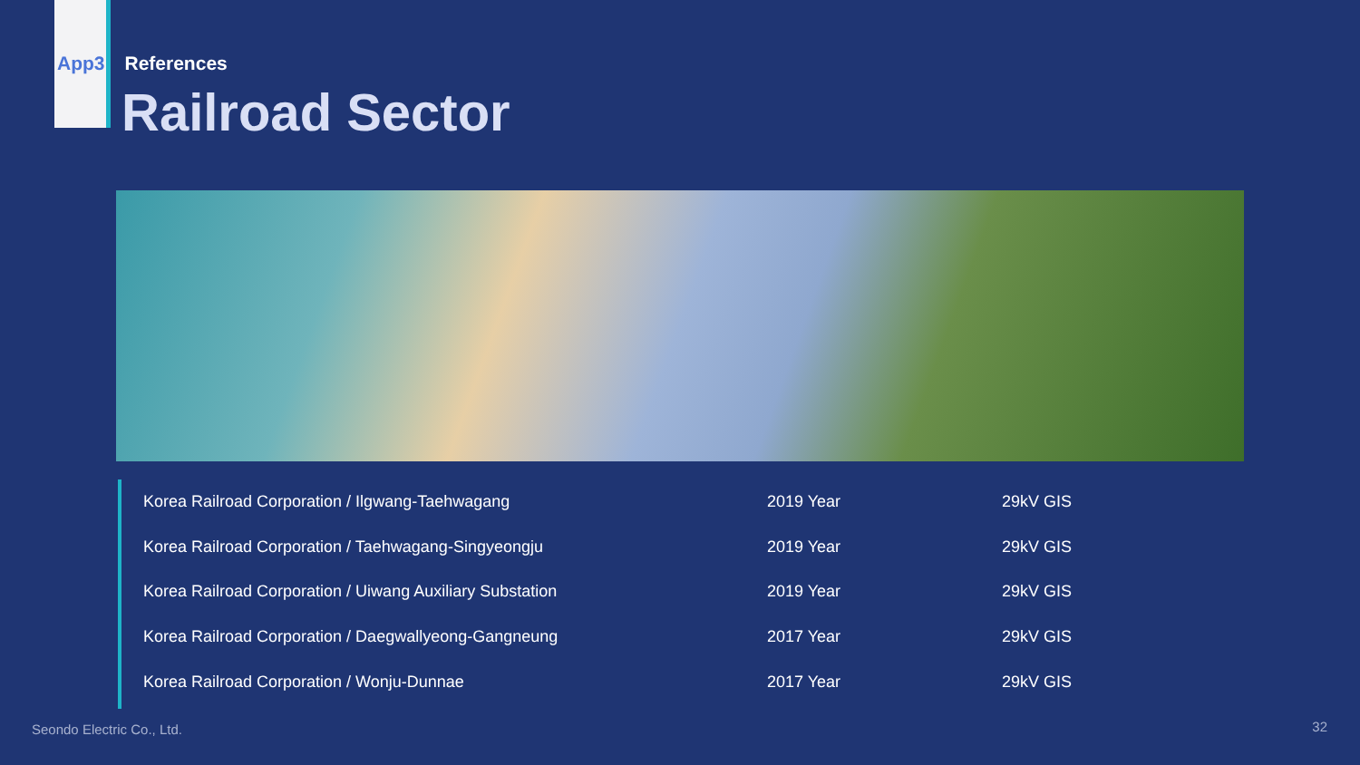App3 References
Railroad Sector
| Korea Railroad Corporation / Ilgwang-Taehwagang | 2019 Year | 29kV GIS |
| Korea Railroad Corporation / Taehwagang-Singyeongju | 2019 Year | 29kV GIS |
| Korea Railroad Corporation / Uiwang Auxiliary Substation | 2019 Year | 29kV GIS |
| Korea Railroad Corporation / Daegwallyeong-Gangneung | 2017 Year | 29kV GIS |
| Korea Railroad Corporation / Wonju-Dunnae | 2017 Year | 29kV GIS |
Seondo Electric Co., Ltd. 32